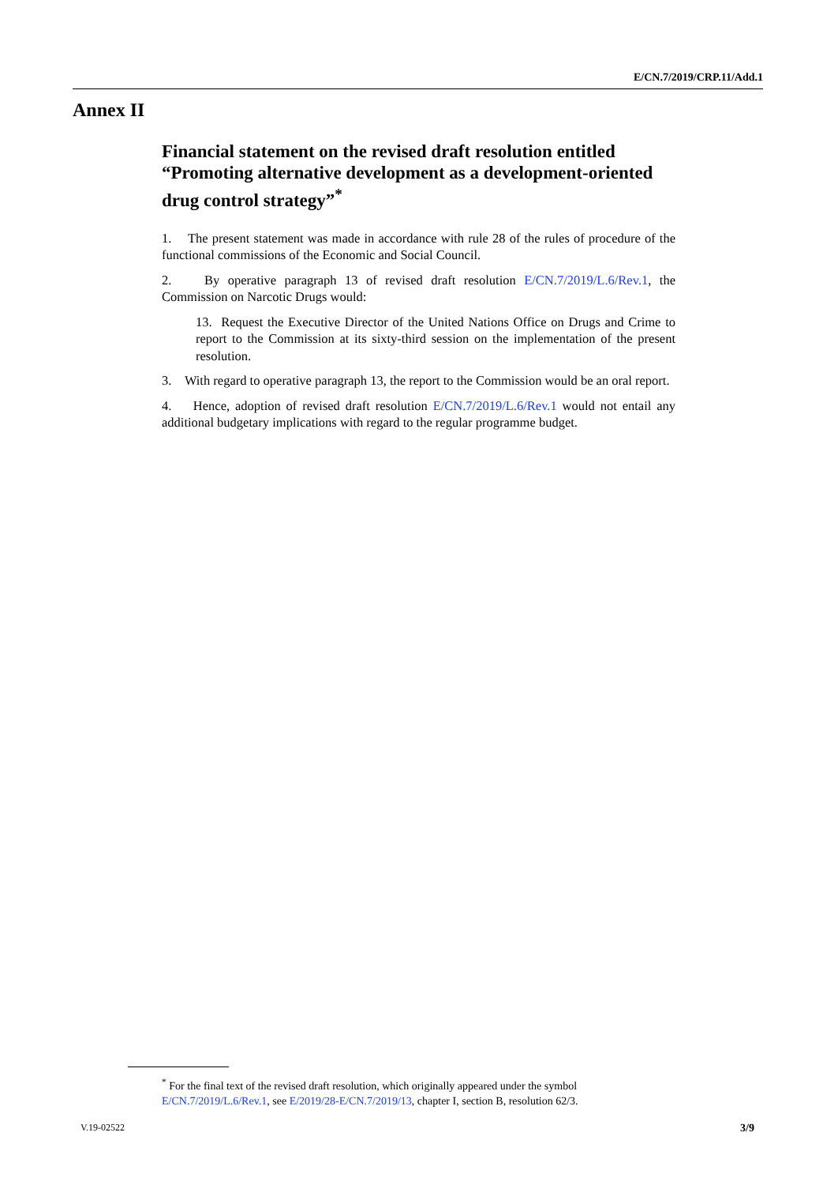E/CN.7/2019/CRP.11/Add.1
Annex II
Financial statement on the revised draft resolution entitled “Promoting alternative development as a development-oriented drug control strategy”<sup>*</sup>
1. The present statement was made in accordance with rule 28 of the rules of procedure of the functional commissions of the Economic and Social Council.
2. By operative paragraph 13 of revised draft resolution E/CN.7/2019/L.6/Rev.1, the Commission on Narcotic Drugs would:
13. Request the Executive Director of the United Nations Office on Drugs and Crime to report to the Commission at its sixty-third session on the implementation of the present resolution.
3. With regard to operative paragraph 13, the report to the Commission would be an oral report.
4. Hence, adoption of revised draft resolution E/CN.7/2019/L.6/Rev.1 would not entail any additional budgetary implications with regard to the regular programme budget.
<sup>*</sup> For the final text of the revised draft resolution, which originally appeared under the symbol E/CN.7/2019/L.6/Rev.1, see E/2019/28-E/CN.7/2019/13, chapter I, section B, resolution 62/3.
V.19-02522 3/9